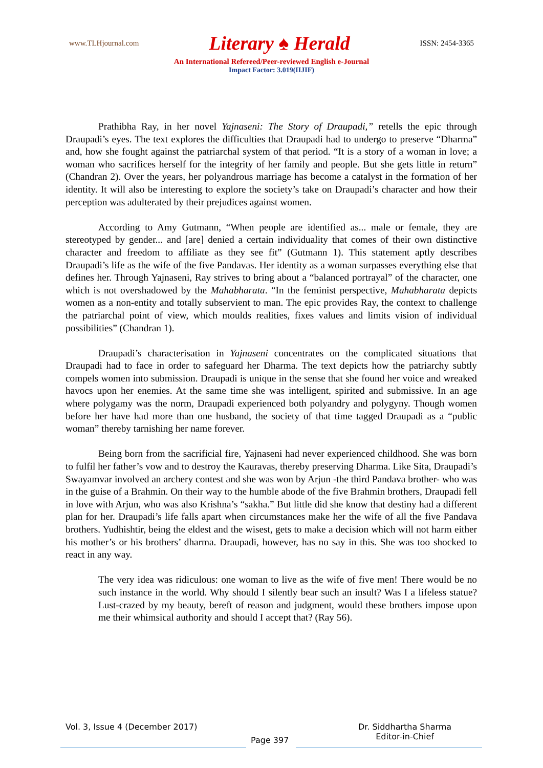www.TLHjournal.com Literary ♠ Herald ISSN: 2454-3365
An International Refereed/Peer-reviewed English e-Journal
Impact Factor: 3.019(IIJIF)
Prathibha Ray, in her novel Yajnaseni: The Story of Draupadi,” retells the epic through Draupadi’s eyes. The text explores the difficulties that Draupadi had to undergo to preserve “Dharma” and, how she fought against the patriarchal system of that period. “It is a story of a woman in love; a woman who sacrifices herself for the integrity of her family and people. But she gets little in return” (Chandran 2). Over the years, her polyandrous marriage has become a catalyst in the formation of her identity. It will also be interesting to explore the society’s take on Draupadi’s character and how their perception was adulterated by their prejudices against women.
According to Amy Gutmann, “When people are identified as... male or female, they are stereotyped by gender... and [are] denied a certain individuality that comes of their own distinctive character and freedom to affiliate as they see fit” (Gutmann 1). This statement aptly describes Draupadi’s life as the wife of the five Pandavas. Her identity as a woman surpasses everything else that defines her. Through Yajnaseni, Ray strives to bring about a “balanced portrayal” of the character, one which is not overshadowed by the Mahabharata. “In the feminist perspective, Mahabharata depicts women as a non-entity and totally subservient to man. The epic provides Ray, the context to challenge the patriarchal point of view, which moulds realities, fixes values and limits vision of individual possibilities” (Chandran 1).
Draupadi’s characterisation in Yajnaseni concentrates on the complicated situations that Draupadi had to face in order to safeguard her Dharma. The text depicts how the patriarchy subtly compels women into submission. Draupadi is unique in the sense that she found her voice and wreaked havocs upon her enemies. At the same time she was intelligent, spirited and submissive. In an age where polygamy was the norm, Draupadi experienced both polyandry and polygyny. Though women before her have had more than one husband, the society of that time tagged Draupadi as a “public woman” thereby tarnishing her name forever.
Being born from the sacrificial fire, Yajnaseni had never experienced childhood. She was born to fulfil her father’s vow and to destroy the Kauravas, thereby preserving Dharma. Like Sita, Draupadi’s Swayamvar involved an archery contest and she was won by Arjun -the third Pandava brother- who was in the guise of a Brahmin. On their way to the humble abode of the five Brahmin brothers, Draupadi fell in love with Arjun, who was also Krishna’s “sakha.” But little did she know that destiny had a different plan for her. Draupadi’s life falls apart when circumstances make her the wife of all the five Pandava brothers. Yudhishtir, being the eldest and the wisest, gets to make a decision which will not harm either his mother’s or his brothers’ dharma. Draupadi, however, has no say in this. She was too shocked to react in any way.
The very idea was ridiculous: one woman to live as the wife of five men! There would be no such instance in the world. Why should I silently bear such an insult? Was I a lifeless statue? Lust-crazed by my beauty, bereft of reason and judgment, would these brothers impose upon me their whimsical authority and should I accept that? (Ray 56).
Vol. 3, Issue 4 (December 2017)
Page 397
Dr. Siddhartha Sharma
Editor-in-Chief